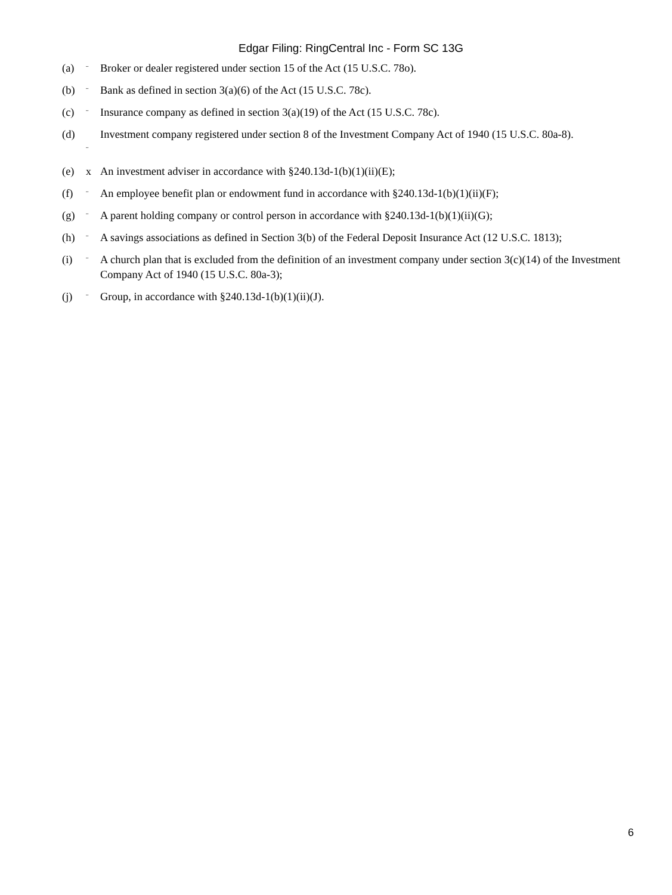Edgar Filing: RingCentral Inc - Form SC 13G
| (a) | ¨ | Broker or dealer registered under section 15 of the Act (15 U.S.C. 78o). |
| (b) | ¨ | Bank as defined in section 3(a)(6) of the Act (15 U.S.C. 78c). |
| (c) | ¨ | Insurance company as defined in section 3(a)(19) of the Act (15 U.S.C. 78c). |
| (d) | ¨ | Investment company registered under section 8 of the Investment Company Act of 1940 (15 U.S.C. 80a-8). |
| (e) | x | An investment adviser in accordance with §240.13d-1(b)(1)(ii)(E); |
| (f) | ¨ | An employee benefit plan or endowment fund in accordance with §240.13d-1(b)(1)(ii)(F); |
| (g) | ¨ | A parent holding company or control person in accordance with §240.13d-1(b)(1)(ii)(G); |
| (h) | ¨ | A savings associations as defined in Section 3(b) of the Federal Deposit Insurance Act (12 U.S.C. 1813); |
| (i) | ¨ | A church plan that is excluded from the definition of an investment company under section 3(c)(14) of the Investment Company Act of 1940 (15 U.S.C. 80a-3); |
| (j) | ¨ | Group, in accordance with §240.13d-1(b)(1)(ii)(J). |
6